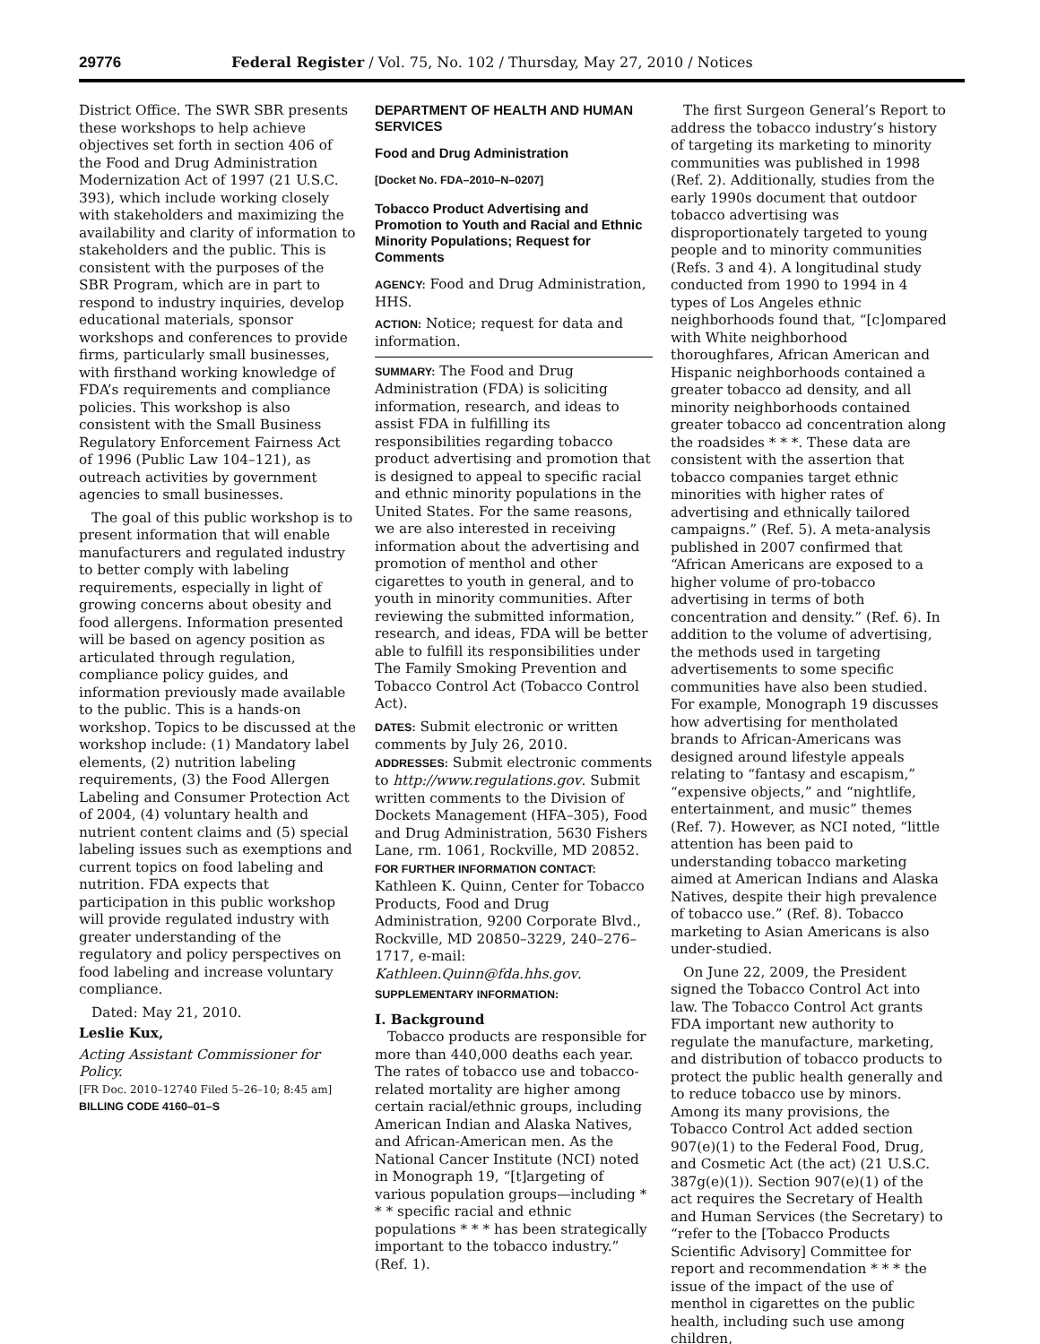29776 Federal Register / Vol. 75, No. 102 / Thursday, May 27, 2010 / Notices
District Office. The SWR SBR presents these workshops to help achieve objectives set forth in section 406 of the Food and Drug Administration Modernization Act of 1997 (21 U.S.C. 393), which include working closely with stakeholders and maximizing the availability and clarity of information to stakeholders and the public. This is consistent with the purposes of the SBR Program, which are in part to respond to industry inquiries, develop educational materials, sponsor workshops and conferences to provide firms, particularly small businesses, with firsthand working knowledge of FDA’s requirements and compliance policies. This workshop is also consistent with the Small Business Regulatory Enforcement Fairness Act of 1996 (Public Law 104–121), as outreach activities by government agencies to small businesses.
The goal of this public workshop is to present information that will enable manufacturers and regulated industry to better comply with labeling requirements, especially in light of growing concerns about obesity and food allergens. Information presented will be based on agency position as articulated through regulation, compliance policy guides, and information previously made available to the public. This is a hands-on workshop. Topics to be discussed at the workshop include: (1) Mandatory label elements, (2) nutrition labeling requirements, (3) the Food Allergen Labeling and Consumer Protection Act of 2004, (4) voluntary health and nutrient content claims and (5) special labeling issues such as exemptions and current topics on food labeling and nutrition. FDA expects that participation in this public workshop will provide regulated industry with greater understanding of the regulatory and policy perspectives on food labeling and increase voluntary compliance.
Dated: May 21, 2010.
Leslie Kux,
Acting Assistant Commissioner for Policy.
[FR Doc. 2010–12740 Filed 5–26–10; 8:45 am]
BILLING CODE 4160–01–S
DEPARTMENT OF HEALTH AND HUMAN SERVICES
Food and Drug Administration
[Docket No. FDA–2010–N–0207]
Tobacco Product Advertising and Promotion to Youth and Racial and Ethnic Minority Populations; Request for Comments
AGENCY: Food and Drug Administration, HHS.
ACTION: Notice; request for data and information.
SUMMARY: The Food and Drug Administration (FDA) is soliciting information, research, and ideas to assist FDA in fulfilling its responsibilities regarding tobacco product advertising and promotion that is designed to appeal to specific racial and ethnic minority populations in the United States. For the same reasons, we are also interested in receiving information about the advertising and promotion of menthol and other cigarettes to youth in general, and to youth in minority communities. After reviewing the submitted information, research, and ideas, FDA will be better able to fulfill its responsibilities under The Family Smoking Prevention and Tobacco Control Act (Tobacco Control Act).
DATES: Submit electronic or written comments by July 26, 2010.
ADDRESSES: Submit electronic comments to http://www.regulations.gov. Submit written comments to the Division of Dockets Management (HFA–305), Food and Drug Administration, 5630 Fishers Lane, rm. 1061, Rockville, MD 20852.
FOR FURTHER INFORMATION CONTACT: Kathleen K. Quinn, Center for Tobacco Products, Food and Drug Administration, 9200 Corporate Blvd., Rockville, MD 20850–3229, 240–276–1717, e-mail: Kathleen.Quinn@fda.hhs.gov.
SUPPLEMENTARY INFORMATION:
I. Background
Tobacco products are responsible for more than 440,000 deaths each year. The rates of tobacco use and tobacco-related mortality are higher among certain racial/ethnic groups, including American Indian and Alaska Natives, and African-American men. As the National Cancer Institute (NCI) noted in Monograph 19, “[t]argeting of various population groups—including * * * specific racial and ethnic populations * * * has been strategically important to the tobacco industry.” (Ref. 1).
The first Surgeon General’s Report to address the tobacco industry’s history of targeting its marketing to minority communities was published in 1998 (Ref. 2). Additionally, studies from the early 1990s document that outdoor tobacco advertising was disproportionately targeted to young people and to minority communities (Refs. 3 and 4). A longitudinal study conducted from 1990 to 1994 in 4 types of Los Angeles ethnic neighborhoods found that, “[c]ompared with White neighborhood thoroughfares, African American and Hispanic neighborhoods contained a greater tobacco ad density, and all minority neighborhoods contained greater tobacco ad concentration along the roadsides * * *. These data are consistent with the assertion that tobacco companies target ethnic minorities with higher rates of advertising and ethnically tailored campaigns.” (Ref. 5). A meta-analysis published in 2007 confirmed that “African Americans are exposed to a higher volume of pro-tobacco advertising in terms of both concentration and density.” (Ref. 6). In addition to the volume of advertising, the methods used in targeting advertisements to some specific communities have also been studied. For example, Monograph 19 discusses how advertising for mentholated brands to African-Americans was designed around lifestyle appeals relating to “fantasy and escapism,” “expensive objects,” and “nightlife, entertainment, and music” themes (Ref. 7). However, as NCI noted, “little attention has been paid to understanding tobacco marketing aimed at American Indians and Alaska Natives, despite their high prevalence of tobacco use.” (Ref. 8). Tobacco marketing to Asian Americans is also under-studied.
On June 22, 2009, the President signed the Tobacco Control Act into law. The Tobacco Control Act grants FDA important new authority to regulate the manufacture, marketing, and distribution of tobacco products to protect the public health generally and to reduce tobacco use by minors. Among its many provisions, the Tobacco Control Act added section 907(e)(1) to the Federal Food, Drug, and Cosmetic Act (the act) (21 U.S.C. 387g(e)(1)). Section 907(e)(1) of the act requires the Secretary of Health and Human Services (the Secretary) to “refer to the [Tobacco Products Scientific Advisory] Committee for report and recommendation * * * the issue of the impact of the use of menthol in cigarettes on the public health, including such use among children,